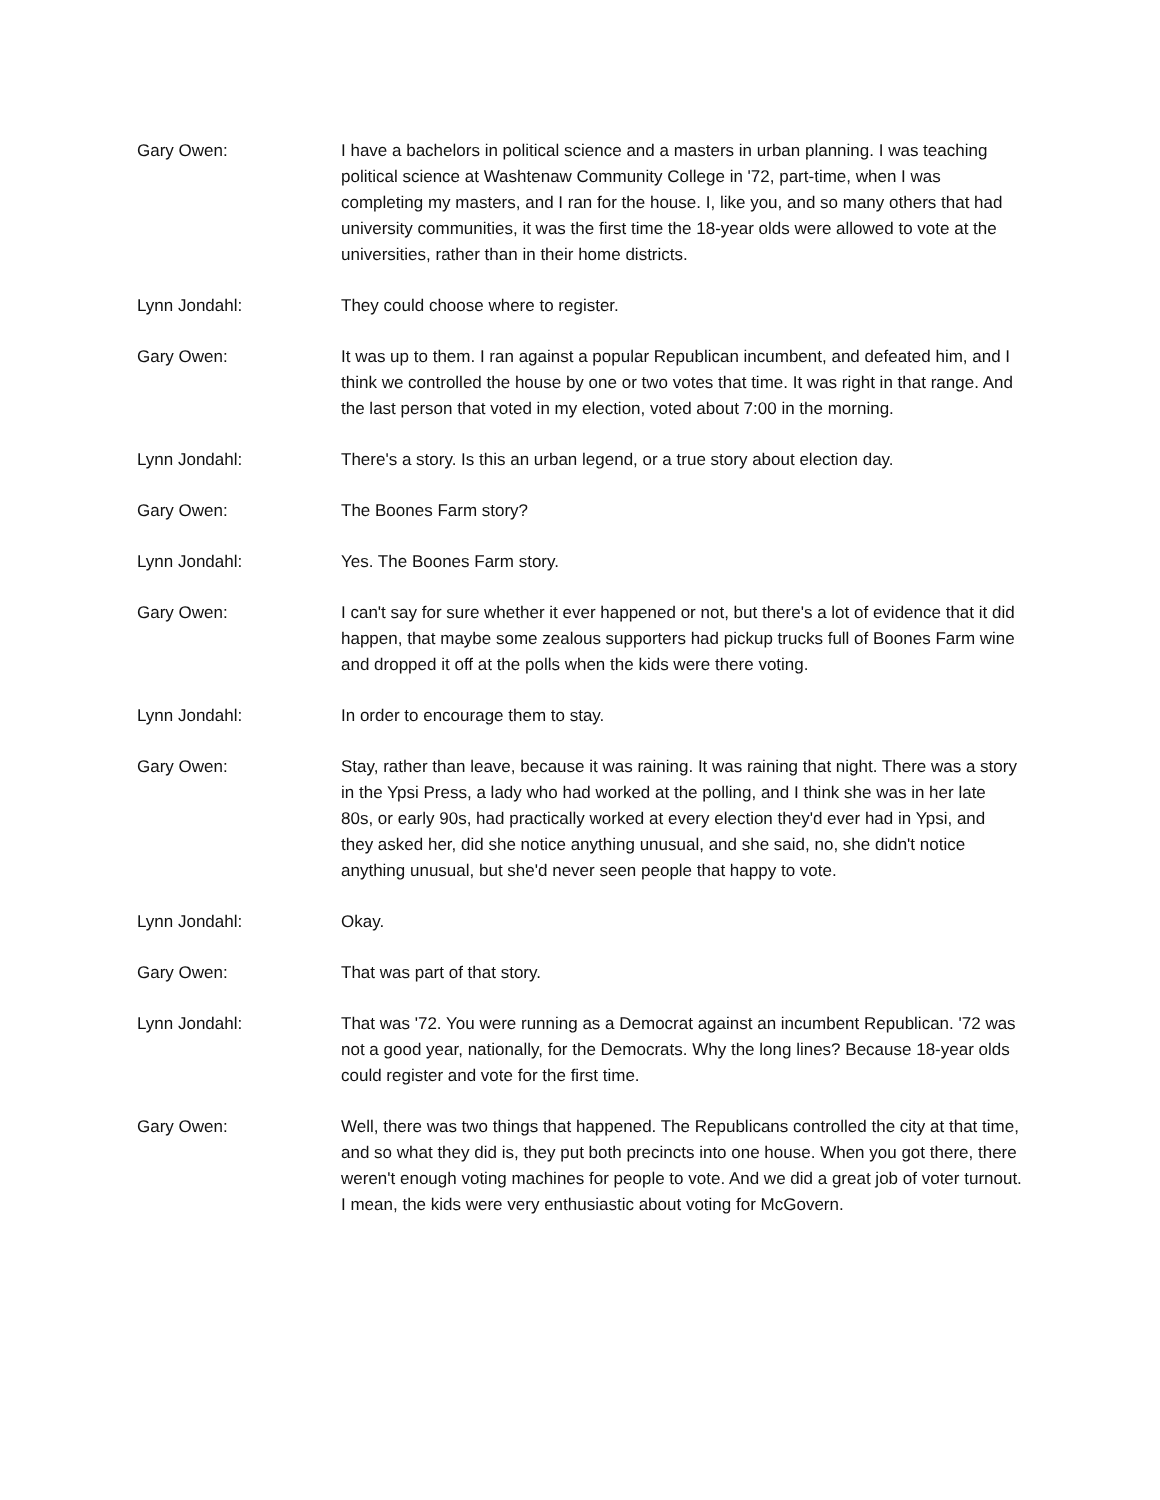Gary Owen: I have a bachelors in political science and a masters in urban planning. I was teaching political science at Washtenaw Community College in '72, part-time, when I was completing my masters, and I ran for the house. I, like you, and so many others that had university communities, it was the first time the 18-year olds were allowed to vote at the universities, rather than in their home districts.
Lynn Jondahl: They could choose where to register.
Gary Owen: It was up to them. I ran against a popular Republican incumbent, and defeated him, and I think we controlled the house by one or two votes that time. It was right in that range. And the last person that voted in my election, voted about 7:00 in the morning.
Lynn Jondahl: There's a story. Is this an urban legend, or a true story about election day.
Gary Owen: The Boones Farm story?
Lynn Jondahl: Yes. The Boones Farm story.
Gary Owen: I can't say for sure whether it ever happened or not, but there's a lot of evidence that it did happen, that maybe some zealous supporters had pickup trucks full of Boones Farm wine and dropped it off at the polls when the kids were there voting.
Lynn Jondahl: In order to encourage them to stay.
Gary Owen: Stay, rather than leave, because it was raining. It was raining that night. There was a story in the Ypsi Press, a lady who had worked at the polling, and I think she was in her late 80s, or early 90s, had practically worked at every election they'd ever had in Ypsi, and they asked her, did she notice anything unusual, and she said, no, she didn't notice anything unusual, but she'd never seen people that happy to vote.
Lynn Jondahl: Okay.
Gary Owen: That was part of that story.
Lynn Jondahl: That was '72. You were running as a Democrat against an incumbent Republican. '72 was not a good year, nationally, for the Democrats. Why the long lines? Because 18-year olds could register and vote for the first time.
Gary Owen: Well, there was two things that happened. The Republicans controlled the city at that time, and so what they did is, they put both precincts into one house. When you got there, there weren't enough voting machines for people to vote. And we did a great job of voter turnout. I mean, the kids were very enthusiastic about voting for McGovern.